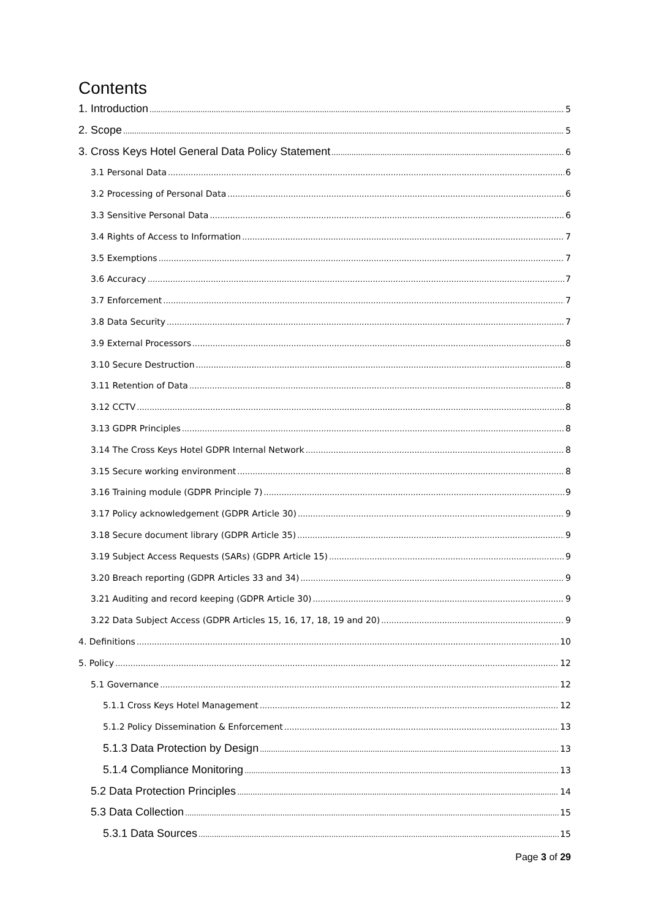Contents
1. Introduction 5
2. Scope 5
3. Cross Keys Hotel General Data Policy Statement 6
3.1 Personal Data 6
3.2 Processing of Personal Data 6
3.3 Sensitive Personal Data 6
3.4 Rights of Access to Information 7
3.5 Exemptions 7
3.6 Accuracy 7
3.7 Enforcement 7
3.8 Data Security 7
3.9 External Processors 8
3.10 Secure Destruction 8
3.11 Retention of Data 8
3.12 CCTV 8
3.13 GDPR Principles 8
3.14 The Cross Keys Hotel GDPR Internal Network 8
3.15 Secure working environment 8
3.16 Training module (GDPR Principle 7) 9
3.17 Policy acknowledgement (GDPR Article 30) 9
3.18 Secure document library (GDPR Article 35) 9
3.19 Subject Access Requests (SARs) (GDPR Article 15) 9
3.20 Breach reporting (GDPR Articles 33 and 34) 9
3.21 Auditing and record keeping (GDPR Article 30) 9
3.22 Data Subject Access (GDPR Articles 15, 16, 17, 18, 19 and 20) 9
4. Definitions 10
5. Policy 12
5.1 Governance 12
5.1.1 Cross Keys Hotel Management 12
5.1.2 Policy Dissemination & Enforcement 13
5.1.3 Data Protection by Design 13
5.1.4 Compliance Monitoring 13
5.2 Data Protection Principles 14
5.3 Data Collection 15
5.3.1 Data Sources 15
Page 3 of 29